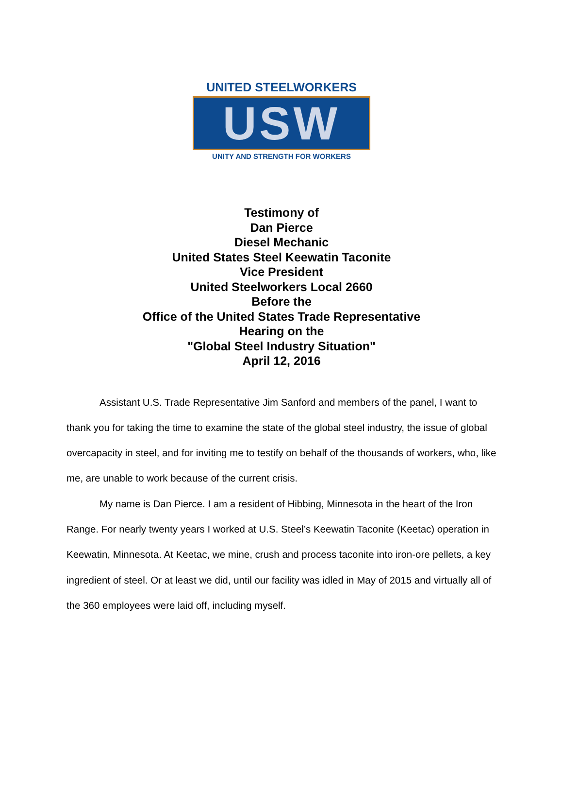UNITED STEELWORKERS
USW
UNITY AND STRENGTH FOR WORKERS
Testimony of
Dan Pierce
Diesel Mechanic
United States Steel Keewatin Taconite
Vice President
United Steelworkers Local 2660
Before the
Office of the United States Trade Representative
Hearing on the
"Global Steel Industry Situation"
April 12, 2016
Assistant U.S. Trade Representative Jim Sanford and members of the panel, I want to thank you for taking the time to examine the state of the global steel industry, the issue of global overcapacity in steel, and for inviting me to testify on behalf of the thousands of workers, who, like me, are unable to work because of the current crisis.
My name is Dan Pierce. I am a resident of Hibbing, Minnesota in the heart of the Iron Range. For nearly twenty years I worked at U.S. Steel’s Keewatin Taconite (Keetac) operation in Keewatin, Minnesota. At Keetac, we mine, crush and process taconite into iron-ore pellets, a key ingredient of steel. Or at least we did, until our facility was idled in May of 2015 and virtually all of the 360 employees were laid off, including myself.